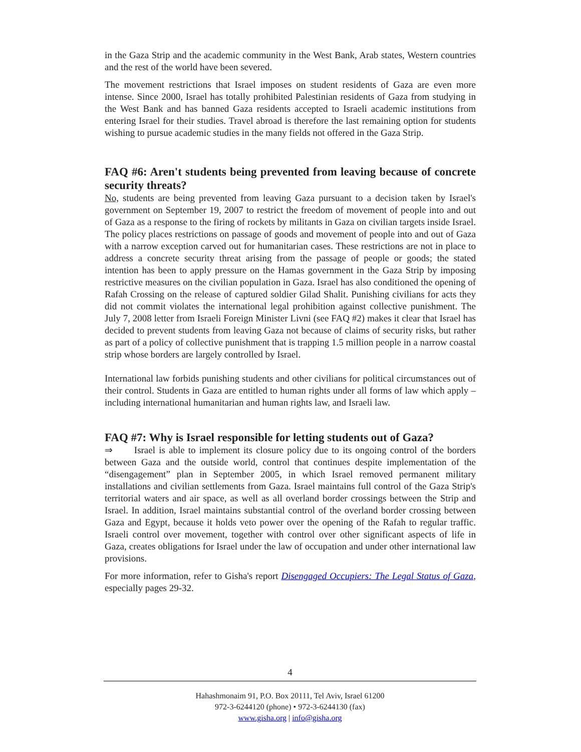in the Gaza Strip and the academic community in the West Bank, Arab states, Western countries and the rest of the world have been severed.
The movement restrictions that Israel imposes on student residents of Gaza are even more intense. Since 2000, Israel has totally prohibited Palestinian residents of Gaza from studying in the West Bank and has banned Gaza residents accepted to Israeli academic institutions from entering Israel for their studies. Travel abroad is therefore the last remaining option for students wishing to pursue academic studies in the many fields not offered in the Gaza Strip.
FAQ #6: Aren't students being prevented from leaving because of concrete security threats?
No, students are being prevented from leaving Gaza pursuant to a decision taken by Israel's government on September 19, 2007 to restrict the freedom of movement of people into and out of Gaza as a response to the firing of rockets by militants in Gaza on civilian targets inside Israel. The policy places restrictions on passage of goods and movement of people into and out of Gaza with a narrow exception carved out for humanitarian cases. These restrictions are not in place to address a concrete security threat arising from the passage of people or goods; the stated intention has been to apply pressure on the Hamas government in the Gaza Strip by imposing restrictive measures on the civilian population in Gaza. Israel has also conditioned the opening of Rafah Crossing on the release of captured soldier Gilad Shalit. Punishing civilians for acts they did not commit violates the international legal prohibition against collective punishment. The July 7, 2008 letter from Israeli Foreign Minister Livni (see FAQ #2) makes it clear that Israel has decided to prevent students from leaving Gaza not because of claims of security risks, but rather as part of a policy of collective punishment that is trapping 1.5 million people in a narrow coastal strip whose borders are largely controlled by Israel.
International law forbids punishing students and other civilians for political circumstances out of their control. Students in Gaza are entitled to human rights under all forms of law which apply – including international humanitarian and human rights law, and Israeli law.
FAQ #7: Why is Israel responsible for letting students out of Gaza?
⇒ Israel is able to implement its closure policy due to its ongoing control of the borders between Gaza and the outside world, control that continues despite implementation of the “disengagement” plan in September 2005, in which Israel removed permanent military installations and civilian settlements from Gaza. Israel maintains full control of the Gaza Strip's territorial waters and air space, as well as all overland border crossings between the Strip and Israel. In addition, Israel maintains substantial control of the overland border crossing between Gaza and Egypt, because it holds veto power over the opening of the Rafah to regular traffic. Israeli control over movement, together with control over other significant aspects of life in Gaza, creates obligations for Israel under the law of occupation and under other international law provisions.
For more information, refer to Gisha's report Disengaged Occupiers: The Legal Status of Gaza, especially pages 29-32.
4
Hahashmonaim 91, P.O. Box 20111, Tel Aviv, Israel 61200
972-3-6244120 (phone) • 972-3-6244130 (fax)
www.gisha.org | info@gisha.org